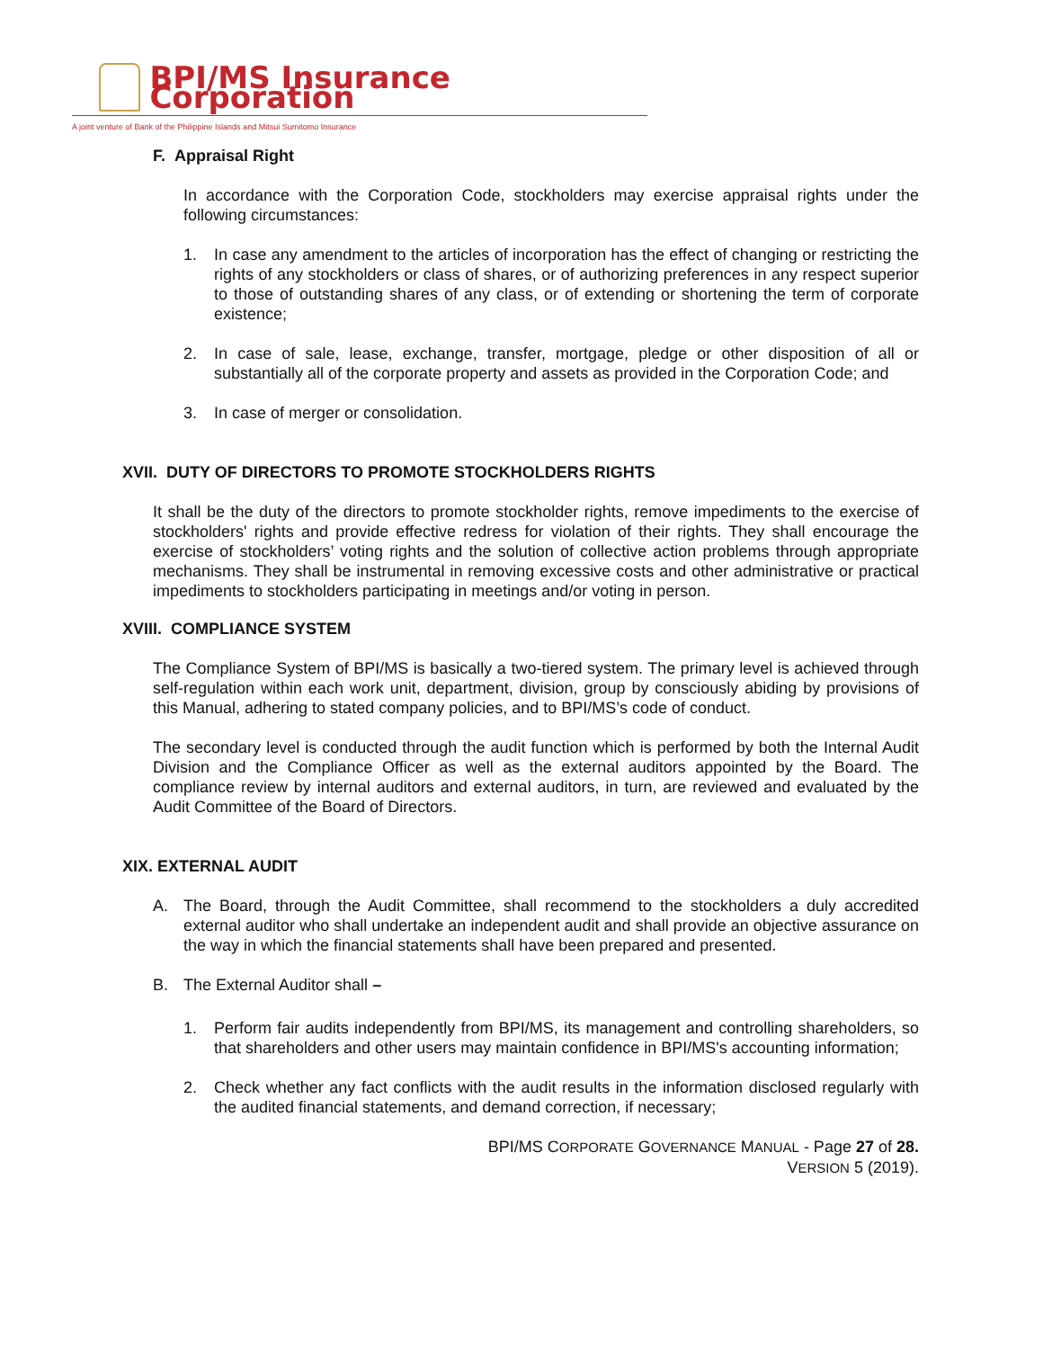BPI/MS Insurance Corporation
A joint venture of Bank of the Philippine Islands and Mitsui Sumitomo Insurance
F. Appraisal Right
In accordance with the Corporation Code, stockholders may exercise appraisal rights under the following circumstances:
1. In case any amendment to the articles of incorporation has the effect of changing or restricting the rights of any stockholders or class of shares, or of authorizing preferences in any respect superior to those of outstanding shares of any class, or of extending or shortening the term of corporate existence;
2. In case of sale, lease, exchange, transfer, mortgage, pledge or other disposition of all or substantially all of the corporate property and assets as provided in the Corporation Code; and
3. In case of merger or consolidation.
XVII. DUTY OF DIRECTORS TO PROMOTE STOCKHOLDERS RIGHTS
It shall be the duty of the directors to promote stockholder rights, remove impediments to the exercise of stockholders' rights and provide effective redress for violation of their rights. They shall encourage the exercise of stockholders’ voting rights and the solution of collective action problems through appropriate mechanisms. They shall be instrumental in removing excessive costs and other administrative or practical impediments to stockholders participating in meetings and/or voting in person.
XVIII. COMPLIANCE SYSTEM
The Compliance System of BPI/MS is basically a two-tiered system. The primary level is achieved through self-regulation within each work unit, department, division, group by consciously abiding by provisions of this Manual, adhering to stated company policies, and to BPI/MS’s code of conduct.
The secondary level is conducted through the audit function which is performed by both the Internal Audit Division and the Compliance Officer as well as the external auditors appointed by the Board. The compliance review by internal auditors and external auditors, in turn, are reviewed and evaluated by the Audit Committee of the Board of Directors.
XIX. EXTERNAL AUDIT
A. The Board, through the Audit Committee, shall recommend to the stockholders a duly accredited external auditor who shall undertake an independent audit and shall provide an objective assurance on the way in which the financial statements shall have been prepared and presented.
B. The External Auditor shall –
1. Perform fair audits independently from BPI/MS, its management and controlling shareholders, so that shareholders and other users may maintain confidence in BPI/MS's accounting information;
2. Check whether any fact conflicts with the audit results in the information disclosed regularly with the audited financial statements, and demand correction, if necessary;
BPI/MS CORPORATE GOVERNANCE MANUAL - Page 27 of 28.
VERSION 5 (2019).